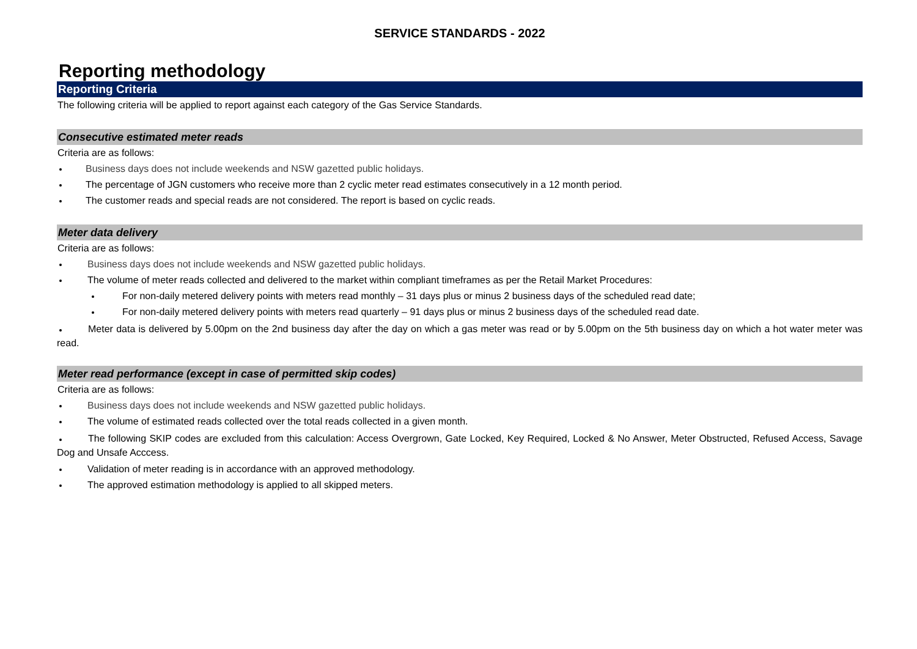SERVICE STANDARDS - 2022
Reporting methodology
Reporting Criteria
The following criteria will be applied to report against each category of the Gas Service Standards.
Consecutive estimated meter reads
Criteria are as follows:
Business days does not include weekends and NSW gazetted public holidays.
The percentage of JGN customers who receive more than 2 cyclic meter read estimates consecutively in a 12 month period.
The customer reads and special reads are not considered. The report is based on cyclic reads.
Meter data delivery
Criteria are as follows:
Business days does not include weekends and NSW gazetted public holidays.
The volume of meter reads collected and delivered to the market within compliant timeframes as per the Retail Market Procedures:
For non-daily metered delivery points with meters read monthly – 31 days plus or minus 2 business days of the scheduled read date;
For non-daily metered delivery points with meters read quarterly – 91 days plus or minus 2 business days of the scheduled read date.
Meter data is delivered by 5.00pm on the 2nd business day after the day on which a gas meter was read or by 5.00pm on the 5th business day on which a hot water meter was read.
Meter read performance (except in case of permitted skip codes)
Criteria are as follows:
Business days does not include weekends and NSW gazetted public holidays.
The volume of estimated reads collected over the total reads collected in a given month.
The following SKIP codes are excluded from this calculation: Access Overgrown, Gate Locked, Key Required, Locked & No Answer, Meter Obstructed, Refused Access, Savage Dog and Unsafe Acccess.
Validation of meter reading is in accordance with an approved methodology.
The approved estimation methodology is applied to all skipped meters.